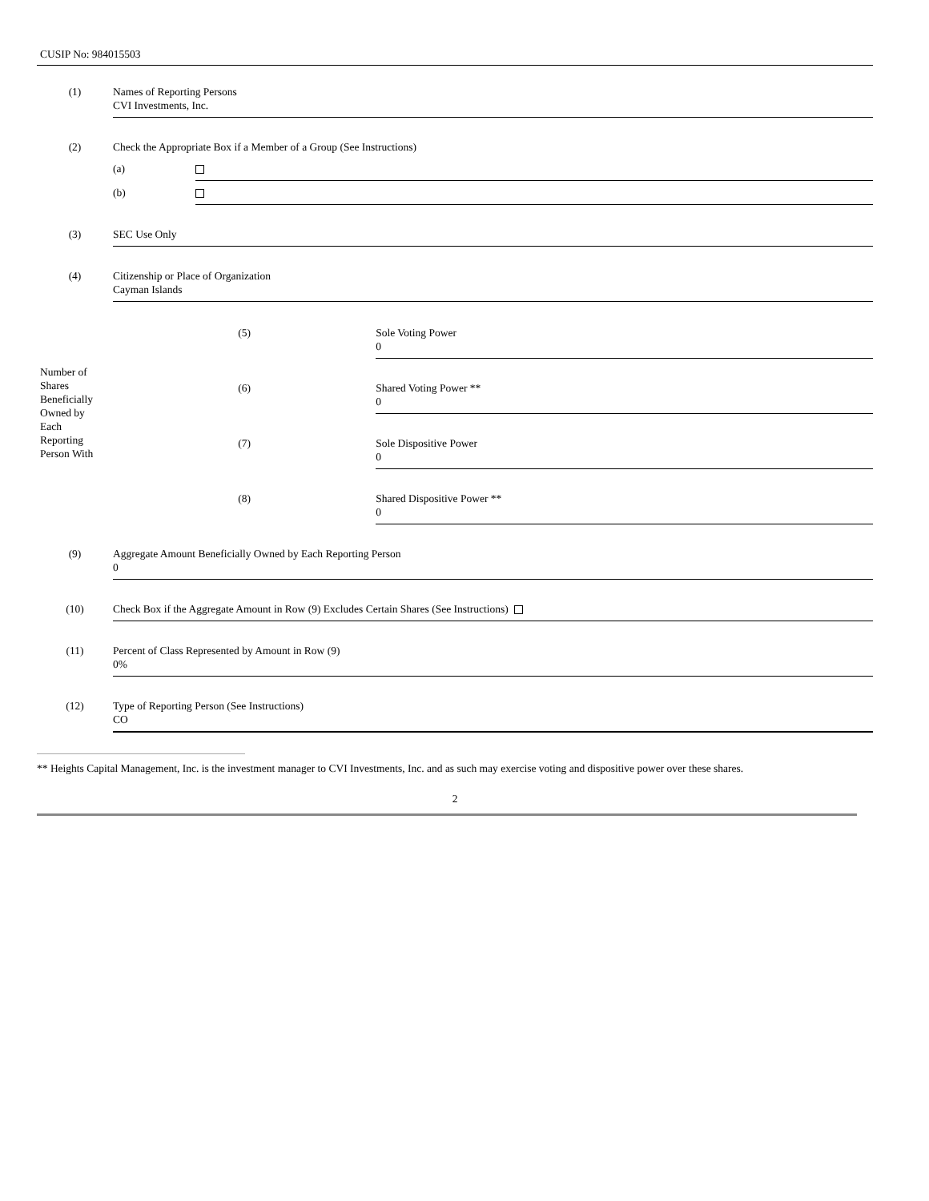CUSIP No: 984015503
| (1) | Names of Reporting Persons CVI Investments, Inc. | | |
| (2) | Check the Appropriate Box if a Member of a Group (See Instructions) | | |
| | (a) | | |
| | (b) | | |
| (3) | SEC Use Only | | |
| (4) | Citizenship or Place of Organization Cayman Islands | | |
| Number of Shares Beneficially Owned by Each Reporting Person With | | | |
| | (5) | | Sole Voting Power 0 |
| | (6) | | Shared Voting Power ** 0 |
| | (7) | | Sole Dispositive Power 0 |
| | (8) | | Shared Dispositive Power ** 0 |
| (9) | Aggregate Amount Beneficially Owned by Each Reporting Person 0 | | |
| (10) | Check Box if the Aggregate Amount in Row (9) Excludes Certain Shares (See Instructions) | | |
| (11) | Percent of Class Represented by Amount in Row (9) 0% | | |
| (12) | Type of Reporting Person (See Instructions) CO | | |
** Heights Capital Management, Inc. is the investment manager to CVI Investments, Inc. and as such may exercise voting and dispositive power over these shares.
2